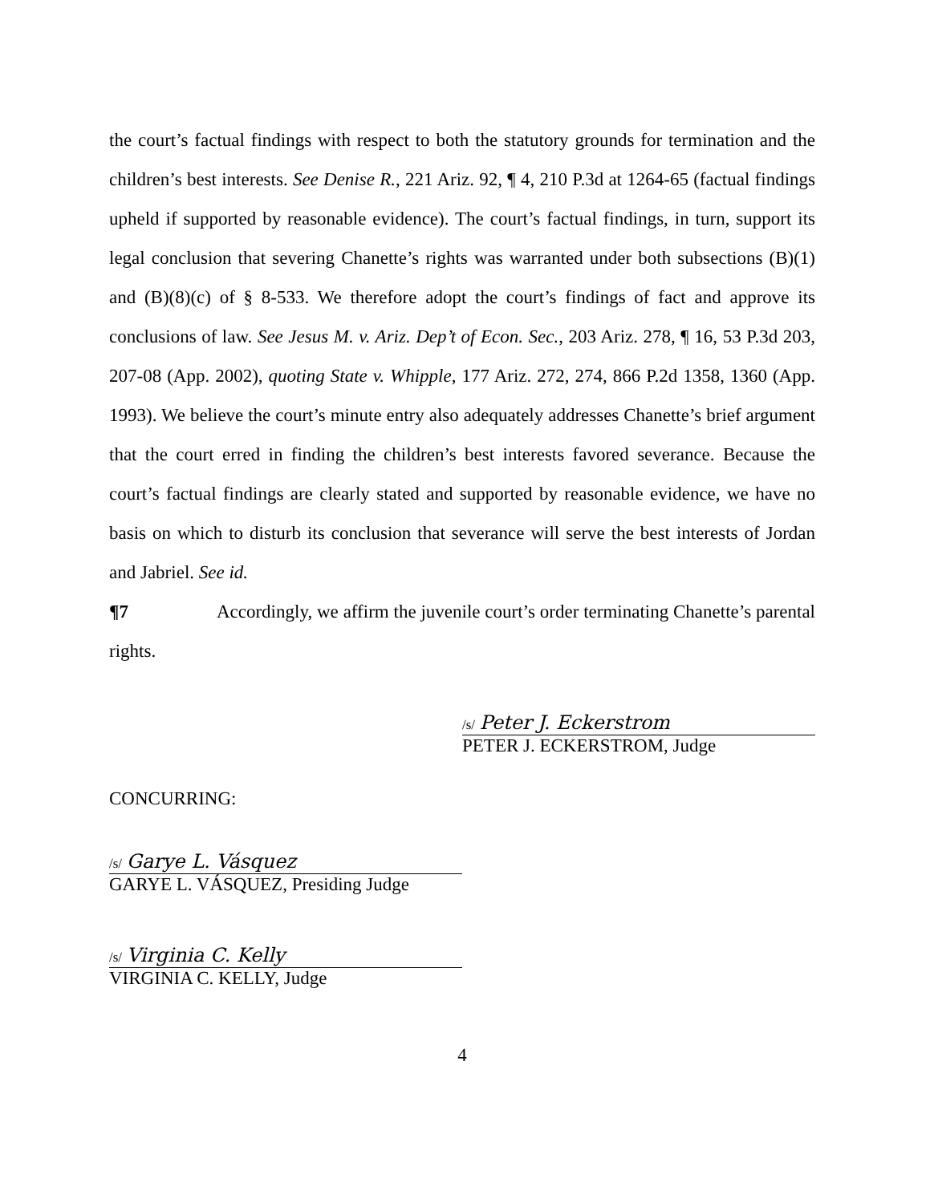the court’s factual findings with respect to both the statutory grounds for termination and the children’s best interests. See Denise R., 221 Ariz. 92, ¶ 4, 210 P.3d at 1264-65 (factual findings upheld if supported by reasonable evidence). The court’s factual findings, in turn, support its legal conclusion that severing Chanette’s rights was warranted under both subsections (B)(1) and (B)(8)(c) of § 8-533. We therefore adopt the court’s findings of fact and approve its conclusions of law. See Jesus M. v. Ariz. Dep’t of Econ. Sec., 203 Ariz. 278, ¶ 16, 53 P.3d 203, 207-08 (App. 2002), quoting State v. Whipple, 177 Ariz. 272, 274, 866 P.2d 1358, 1360 (App. 1993). We believe the court’s minute entry also adequately addresses Chanette’s brief argument that the court erred in finding the children’s best interests favored severance. Because the court’s factual findings are clearly stated and supported by reasonable evidence, we have no basis on which to disturb its conclusion that severance will serve the best interests of Jordan and Jabriel. See id.
¶7 Accordingly, we affirm the juvenile court’s order terminating Chanette’s parental rights.
/s/ Peter J. Eckerstrom
PETER J. ECKERSTROM, Judge
CONCURRING:
/s/ Garye L. Vásquez
GARYE L. VÁSQUEZ, Presiding Judge
/s/ Virginia C. Kelly
VIRGINIA C. KELLY, Judge
4